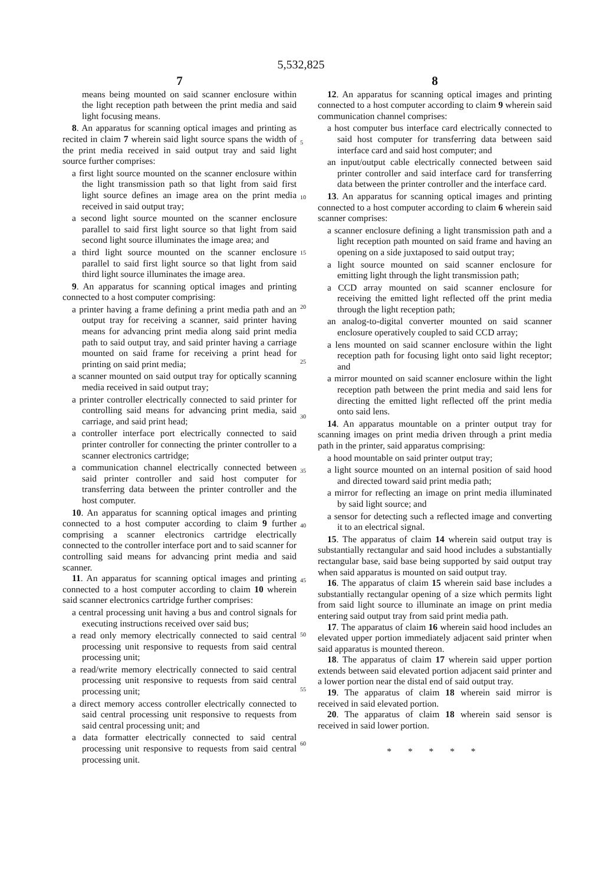5,532,825
7
means being mounted on said scanner enclosure within the light reception path between the print media and said light focusing means.
8. An apparatus for scanning optical images and printing as recited in claim 7 wherein said light source spans the width of the print media received in said output tray and said light source further comprises:
a first light source mounted on the scanner enclosure within the light transmission path so that light from said first light source defines an image area on the print media received in said output tray;
a second light source mounted on the scanner enclosure parallel to said first light source so that light from said second light source illuminates the image area; and
a third light source mounted on the scanner enclosure parallel to said first light source so that light from said third light source illuminates the image area.
9. An apparatus for scanning optical images and printing connected to a host computer comprising:
a printer having a frame defining a print media path and an output tray for receiving a scanner, said printer having means for advancing print media along said print media path to said output tray, and said printer having a carriage mounted on said frame for receiving a print head for printing on said print media;
a scanner mounted on said output tray for optically scanning media received in said output tray;
a printer controller electrically connected to said printer for controlling said means for advancing print media, said carriage, and said print head;
a controller interface port electrically connected to said printer controller for connecting the printer controller to a scanner electronics cartridge;
a communication channel electrically connected between said printer controller and said host computer for transferring data between the printer controller and the host computer.
10. An apparatus for scanning optical images and printing connected to a host computer according to claim 9 further comprising a scanner electronics cartridge electrically connected to the controller interface port and to said scanner for controlling said means for advancing print media and said scanner.
11. An apparatus for scanning optical images and printing connected to a host computer according to claim 10 wherein said scanner electronics cartridge further comprises:
a central processing unit having a bus and control signals for executing instructions received over said bus;
a read only memory electrically connected to said central processing unit responsive to requests from said central processing unit;
a read/write memory electrically connected to said central processing unit responsive to requests from said central processing unit;
a direct memory access controller electrically connected to said central processing unit responsive to requests from said central processing unit; and
a data formatter electrically connected to said central processing unit responsive to requests from said central processing unit.
5
10
15
20
25
30
35
40
45
50
55
60
8
12. An apparatus for scanning optical images and printing connected to a host computer according to claim 9 wherein said communication channel comprises:
a host computer bus interface card electrically connected to said host computer for transferring data between said interface card and said host computer; and
an input/output cable electrically connected between said printer controller and said interface card for transferring data between the printer controller and the interface card.
13. An apparatus for scanning optical images and printing connected to a host computer according to claim 6 wherein said scanner comprises:
a scanner enclosure defining a light transmission path and a light reception path mounted on said frame and having an opening on a side juxtaposed to said output tray;
a light source mounted on said scanner enclosure for emitting light through the light transmission path;
a CCD array mounted on said scanner enclosure for receiving the emitted light reflected off the print media through the light reception path;
an analog-to-digital converter mounted on said scanner enclosure operatively coupled to said CCD array;
a lens mounted on said scanner enclosure within the light reception path for focusing light onto said light receptor; and
a mirror mounted on said scanner enclosure within the light reception path between the print media and said lens for directing the emitted light reflected off the print media onto said lens.
14. An apparatus mountable on a printer output tray for scanning images on print media driven through a print media path in the printer, said apparatus comprising:
a hood mountable on said printer output tray;
a light source mounted on an internal position of said hood and directed toward said print media path;
a mirror for reflecting an image on print media illuminated by said light source; and
a sensor for detecting such a reflected image and converting it to an electrical signal.
15. The apparatus of claim 14 wherein said output tray is substantially rectangular and said hood includes a substantially rectangular base, said base being supported by said output tray when said apparatus is mounted on said output tray.
16. The apparatus of claim 15 wherein said base includes a substantially rectangular opening of a size which permits light from said light source to illuminate an image on print media entering said output tray from said print media path.
17. The apparatus of claim 16 wherein said hood includes an elevated upper portion immediately adjacent said printer when said apparatus is mounted thereon.
18. The apparatus of claim 17 wherein said upper portion extends between said elevated portion adjacent said printer and a lower portion near the distal end of said output tray.
19. The apparatus of claim 18 wherein said mirror is received in said elevated portion.
20. The apparatus of claim 18 wherein said sensor is received in said lower portion.
* * * * *